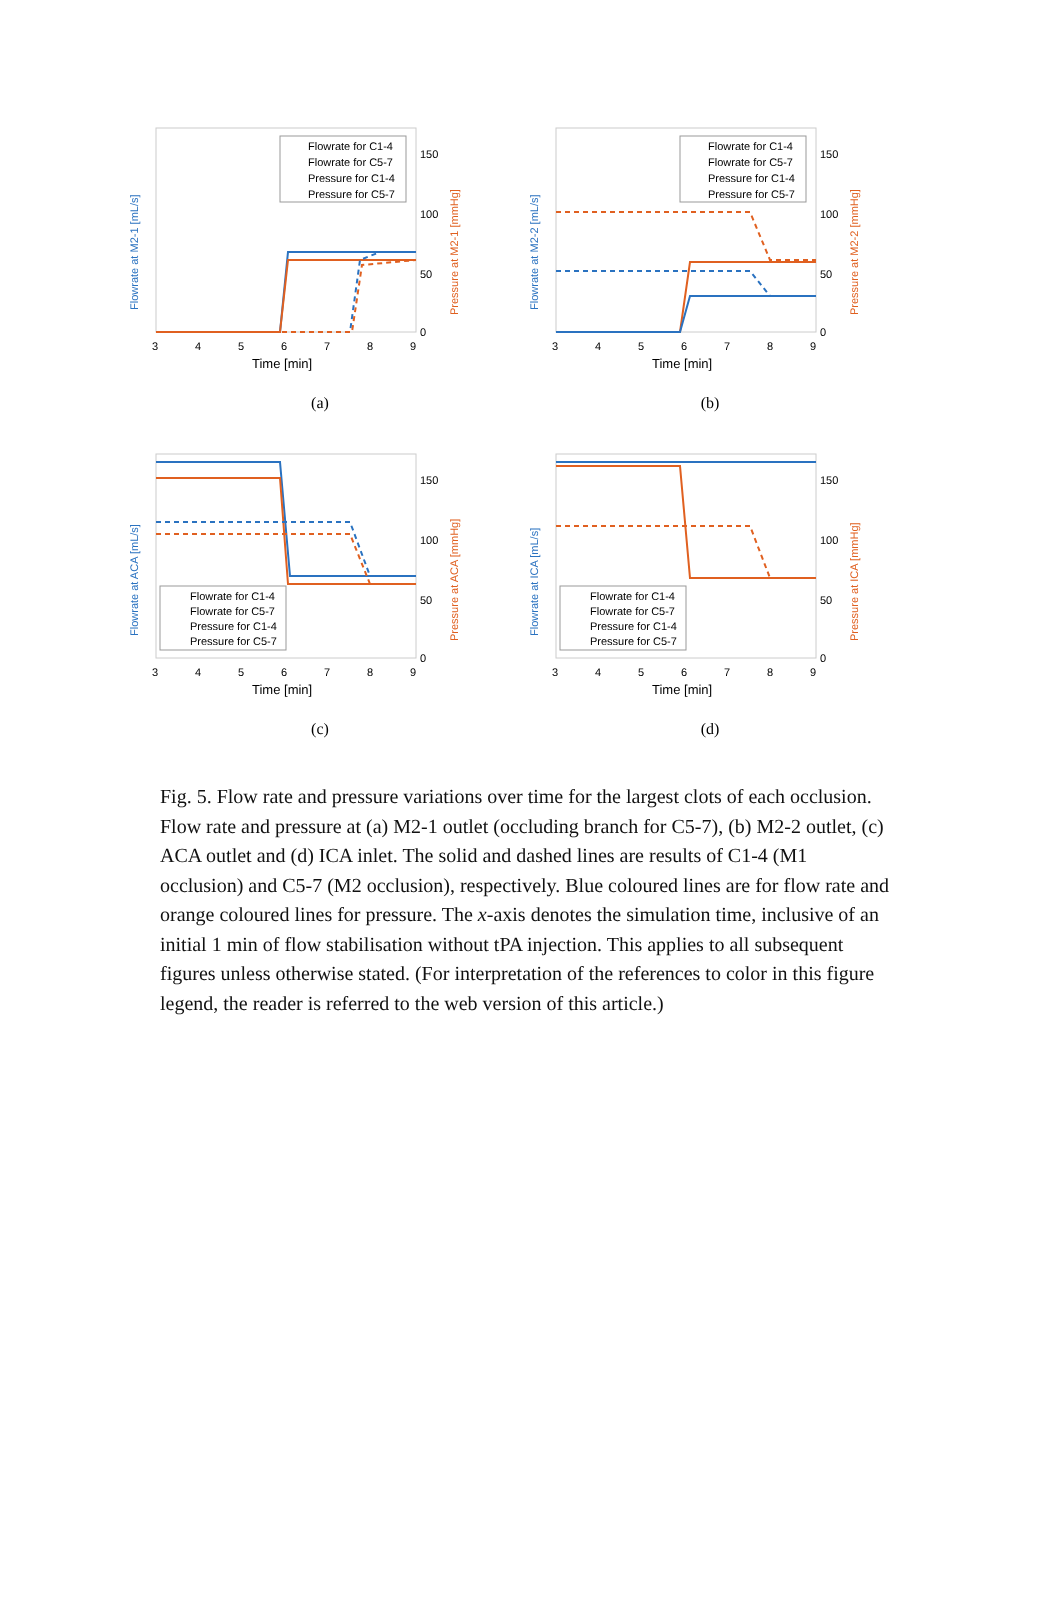Flowrate for C1-4
Flowrate for C5-7
Pressure for C1-4
Pressure for C5-7
3
4
5
6
7
8
9
Time [min]
150
100
50
0
Flowrate at M2-1 [mL/s]
Pressure at M2-1 [mmHg]
(a)
Flowrate for C1-4
Flowrate for C5-7
Pressure for C1-4
Pressure for C5-7
3
4
5
6
7
8
9
Time [min]
150
100
50
0
Flowrate at M2-2 [mL/s]
Pressure at M2-2 [mmHg]
(b)
Flowrate for C1-4
Flowrate for C5-7
Pressure for C1-4
Pressure for C5-7
3
4
5
6
7
8
9
Time [min]
150
100
50
0
Flowrate at ACA [mL/s]
Pressure at ACA [mmHg]
(c)
Flowrate for C1-4
Flowrate for C5-7
Pressure for C1-4
Pressure for C5-7
3
4
5
6
7
8
9
Time [min]
150
100
50
0
Flowrate at ICA [mL/s]
Pressure at ICA [mmHg]
(d)
Fig. 5. Flow rate and pressure variations over time for the largest clots of each occlusion. Flow rate and pressure at (a) M2-1 outlet (occluding branch for C5-7), (b) M2-2 outlet, (c) ACA outlet and (d) ICA inlet. The solid and dashed lines are results of C1-4 (M1 occlusion) and C5-7 (M2 occlusion), respectively. Blue coloured lines are for flow rate and orange coloured lines for pressure. The x-axis denotes the simulation time, inclusive of an initial 1 min of flow stabilisation without tPA injection. This applies to all subsequent figures unless otherwise stated. (For interpretation of the references to color in this figure legend, the reader is referred to the web version of this article.)